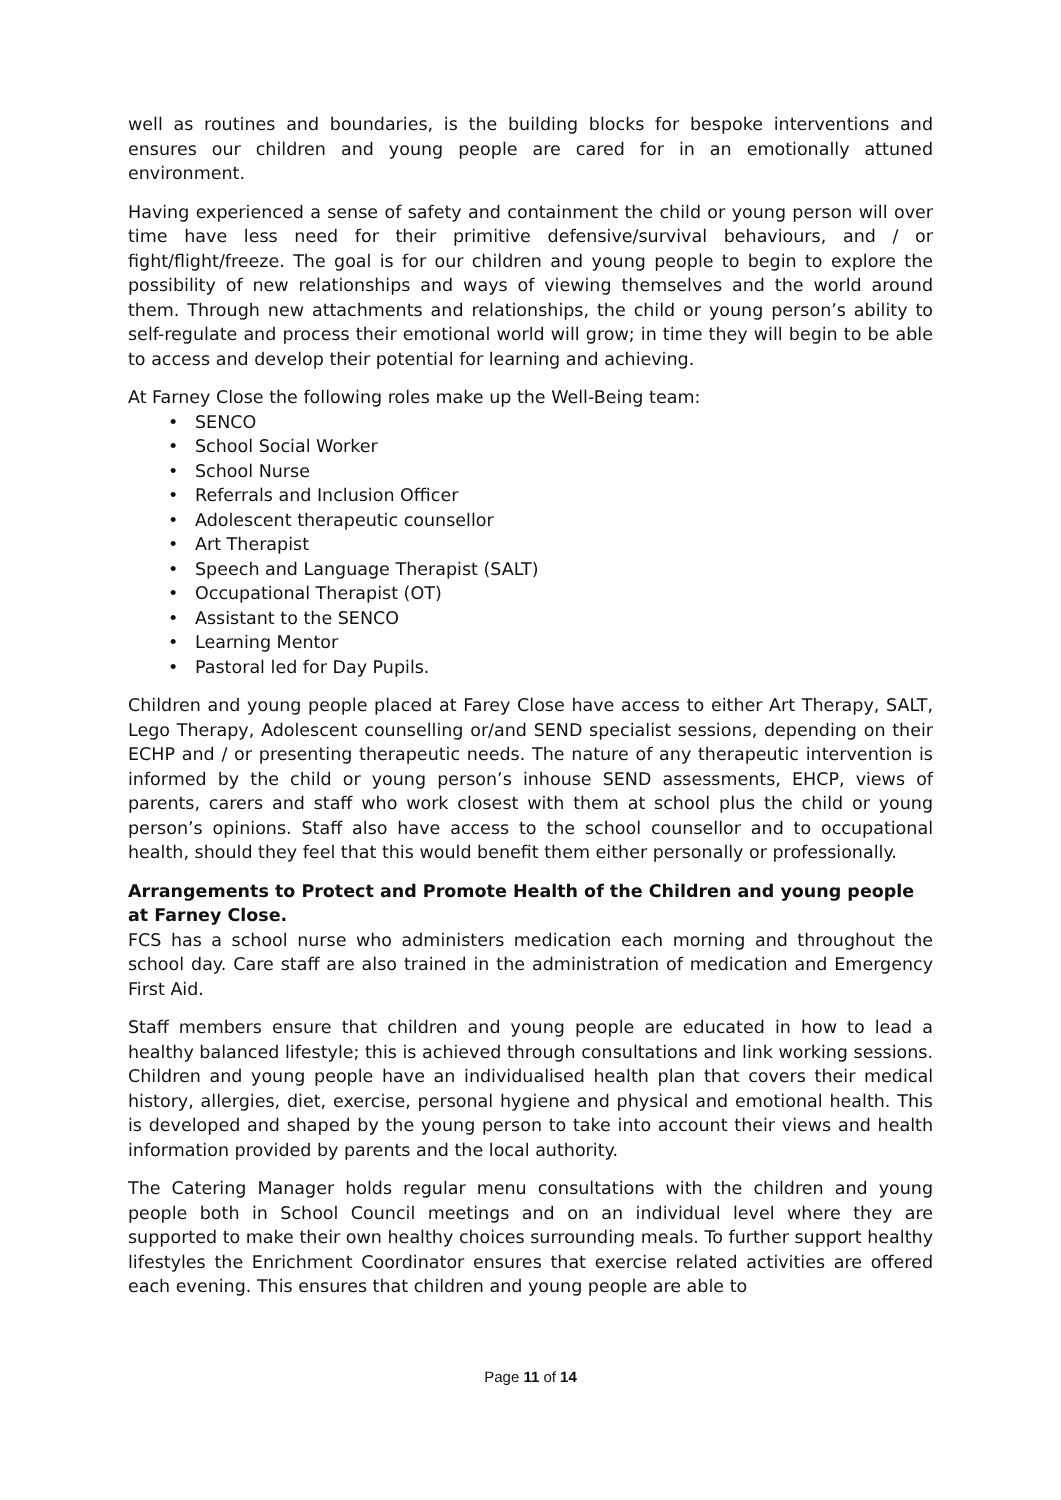well as routines and boundaries, is the building blocks for bespoke interventions and ensures our children and young people are cared for in an emotionally attuned environment.
Having experienced a sense of safety and containment the child or young person will over time have less need for their primitive defensive/survival behaviours, and / or fight/flight/freeze. The goal is for our children and young people to begin to explore the possibility of new relationships and ways of viewing themselves and the world around them. Through new attachments and relationships, the child or young person’s ability to self-regulate and process their emotional world will grow; in time they will begin to be able to access and develop their potential for learning and achieving.
At Farney Close the following roles make up the Well-Being team:
• SENCO
• School Social Worker
• School Nurse
• Referrals and Inclusion Officer
• Adolescent therapeutic counsellor
• Art Therapist
• Speech and Language Therapist (SALT)
• Occupational Therapist (OT)
• Assistant to the SENCO
• Learning Mentor
• Pastoral led for Day Pupils.
Children and young people placed at Farey Close have access to either Art Therapy, SALT, Lego Therapy, Adolescent counselling or/and SEND specialist sessions, depending on their ECHP and / or presenting therapeutic needs. The nature of any therapeutic intervention is informed by the child or young person’s inhouse SEND assessments, EHCP, views of parents, carers and staff who work closest with them at school plus the child or young person’s opinions. Staff also have access to the school counsellor and to occupational health, should they feel that this would benefit them either personally or professionally.
Arrangements to Protect and Promote Health of the Children and young people at Farney Close.
FCS has a school nurse who administers medication each morning and throughout the school day. Care staff are also trained in the administration of medication and Emergency First Aid.
Staff members ensure that children and young people are educated in how to lead a healthy balanced lifestyle; this is achieved through consultations and link working sessions. Children and young people have an individualised health plan that covers their medical history, allergies, diet, exercise, personal hygiene and physical and emotional health. This is developed and shaped by the young person to take into account their views and health information provided by parents and the local authority.
The Catering Manager holds regular menu consultations with the children and young people both in School Council meetings and on an individual level where they are supported to make their own healthy choices surrounding meals. To further support healthy lifestyles the Enrichment Coordinator ensures that exercise related activities are offered each evening. This ensures that children and young people are able to
Page 11 of 14